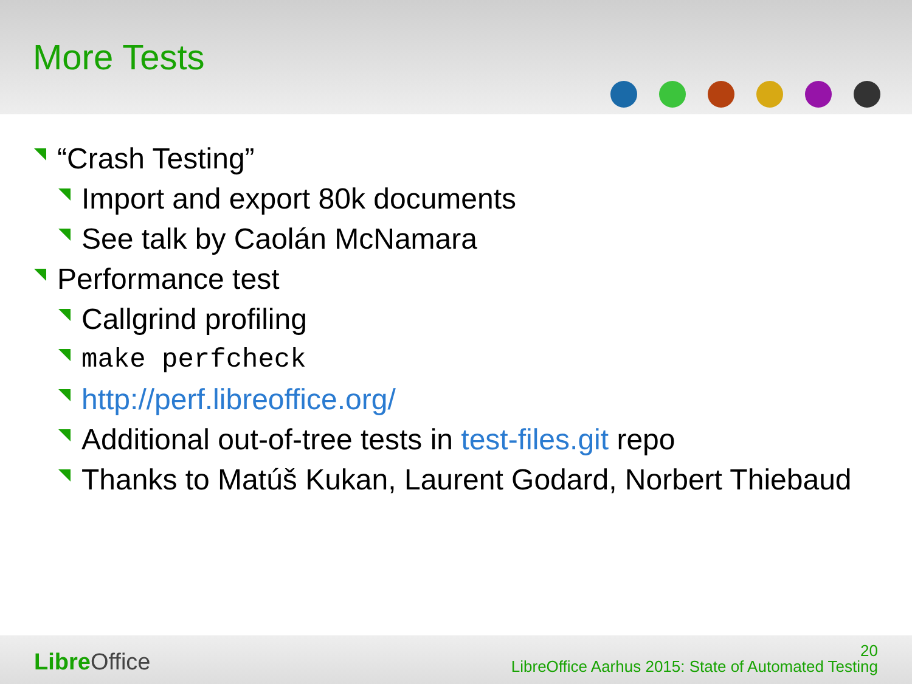More Tests
“Crash Testing”
Import and export 80k documents
See talk by Caolán McNamara
Performance test
Callgrind profiling
make perfcheck
http://perf.libreoffice.org/
Additional out-of-tree tests in test-files.git repo
Thanks to Matúš Kukan, Laurent Godard, Norbert Thiebaud
Libre Office
20
LibreOffice Aarhus 2015: State of Automated Testing